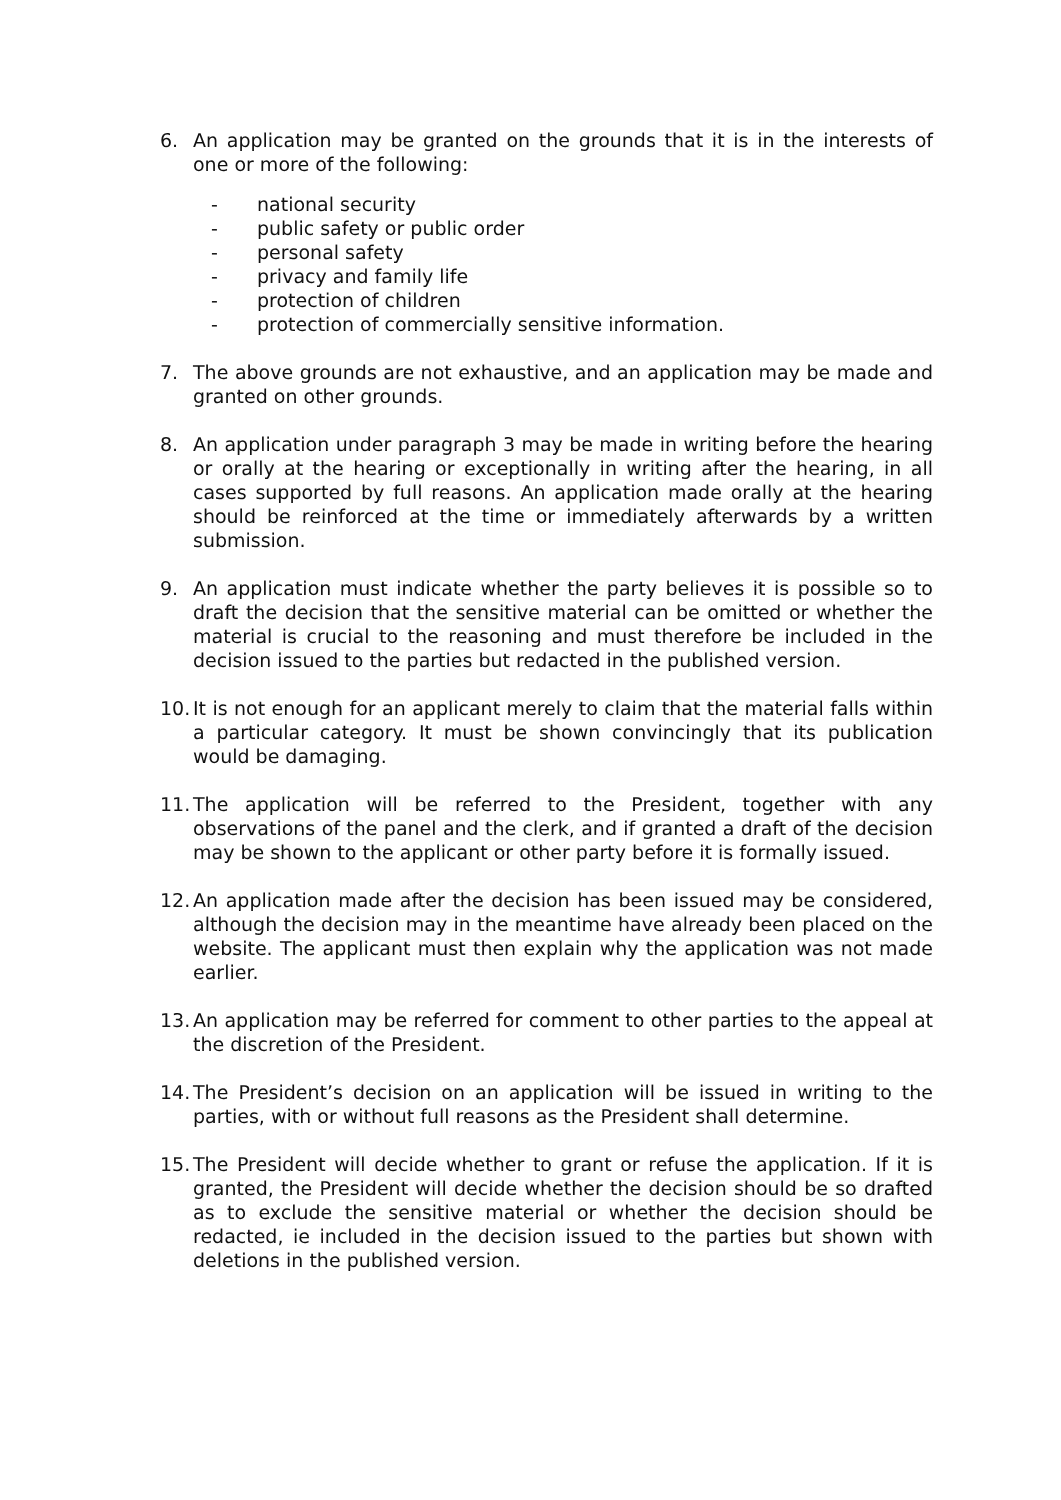6. An application may be granted on the grounds that it is in the interests of one or more of the following:
- national security
- public safety or public order
- personal safety
- privacy and family life
- protection of children
- protection of commercially sensitive information.
7. The above grounds are not exhaustive, and an application may be made and granted on other grounds.
8. An application under paragraph 3 may be made in writing before the hearing or orally at the hearing or exceptionally in writing after the hearing, in all cases supported by full reasons. An application made orally at the hearing should be reinforced at the time or immediately afterwards by a written submission.
9. An application must indicate whether the party believes it is possible so to draft the decision that the sensitive material can be omitted or whether the material is crucial to the reasoning and must therefore be included in the decision issued to the parties but redacted in the published version.
10.
It is not enough for an applicant merely to claim that the material falls within a particular category. It must be shown convincingly that its publication would be damaging.
11.
The application will be referred to the President, together with any observations of the panel and the clerk, and if granted a draft of the decision may be shown to the applicant or other party before it is formally issued.
12.
An application made after the decision has been issued may be considered, although the decision may in the meantime have already been placed on the website. The applicant must then explain why the application was not made earlier.
13.
An application may be referred for comment to other parties to the appeal at the discretion of the President.
14.
The President’s decision on an application will be issued in writing to the parties, with or without full reasons as the President shall determine.
15.
The President will decide whether to grant or refuse the application. If it is granted, the President will decide whether the decision should be so drafted as to exclude the sensitive material or whether the decision should be redacted, ie included in the decision issued to the parties but shown with deletions in the published version.